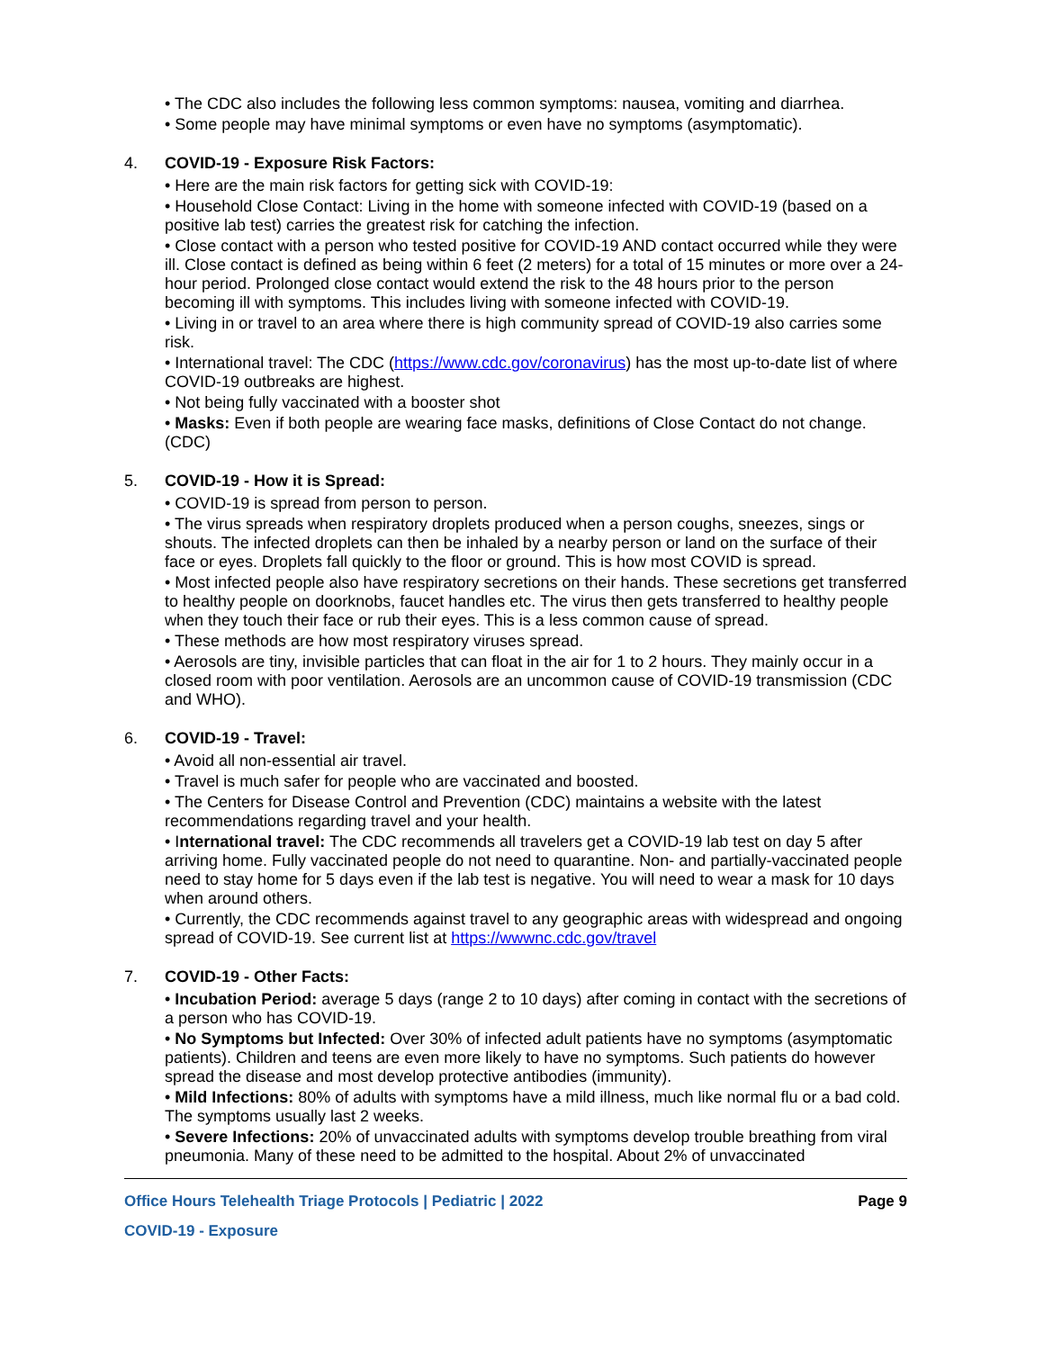• The CDC also includes the following less common symptoms: nausea, vomiting and diarrhea.
• Some people may have minimal symptoms or even have no symptoms (asymptomatic).
4. COVID-19 - Exposure Risk Factors:
• Here are the main risk factors for getting sick with COVID-19:
• Household Close Contact: Living in the home with someone infected with COVID-19 (based on a positive lab test) carries the greatest risk for catching the infection.
• Close contact with a person who tested positive for COVID-19 AND contact occurred while they were ill. Close contact is defined as being within 6 feet (2 meters) for a total of 15 minutes or more over a 24-hour period. Prolonged close contact would extend the risk to the 48 hours prior to the person becoming ill with symptoms. This includes living with someone infected with COVID-19.
• Living in or travel to an area where there is high community spread of COVID-19 also carries some risk.
• International travel: The CDC (https://www.cdc.gov/coronavirus) has the most up-to-date list of where COVID-19 outbreaks are highest.
• Not being fully vaccinated with a booster shot
• Masks: Even if both people are wearing face masks, definitions of Close Contact do not change. (CDC)
5. COVID-19 - How it is Spread:
• COVID-19 is spread from person to person.
• The virus spreads when respiratory droplets produced when a person coughs, sneezes, sings or shouts. The infected droplets can then be inhaled by a nearby person or land on the surface of their face or eyes. Droplets fall quickly to the floor or ground. This is how most COVID is spread.
• Most infected people also have respiratory secretions on their hands. These secretions get transferred to healthy people on doorknobs, faucet handles etc. The virus then gets transferred to healthy people when they touch their face or rub their eyes. This is a less common cause of spread.
• These methods are how most respiratory viruses spread.
• Aerosols are tiny, invisible particles that can float in the air for 1 to 2 hours. They mainly occur in a closed room with poor ventilation. Aerosols are an uncommon cause of COVID-19 transmission (CDC and WHO).
6. COVID-19 - Travel:
• Avoid all non-essential air travel.
• Travel is much safer for people who are vaccinated and boosted.
• The Centers for Disease Control and Prevention (CDC) maintains a website with the latest recommendations regarding travel and your health.
• International travel: The CDC recommends all travelers get a COVID-19 lab test on day 5 after arriving home. Fully vaccinated people do not need to quarantine. Non- and partially-vaccinated people need to stay home for 5 days even if the lab test is negative. You will need to wear a mask for 10 days when around others.
• Currently, the CDC recommends against travel to any geographic areas with widespread and ongoing spread of COVID-19. See current list at https://wwwnc.cdc.gov/travel
7. COVID-19 - Other Facts:
• Incubation Period: average 5 days (range 2 to 10 days) after coming in contact with the secretions of a person who has COVID-19.
• No Symptoms but Infected: Over 30% of infected adult patients have no symptoms (asymptomatic patients). Children and teens are even more likely to have no symptoms. Such patients do however spread the disease and most develop protective antibodies (immunity).
• Mild Infections: 80% of adults with symptoms have a mild illness, much like normal flu or a bad cold. The symptoms usually last 2 weeks.
• Severe Infections: 20% of unvaccinated adults with symptoms develop trouble breathing from viral pneumonia. Many of these need to be admitted to the hospital. About 2% of unvaccinated
Office Hours Telehealth Triage Protocols | Pediatric | 2022 Page 9
COVID-19 - Exposure